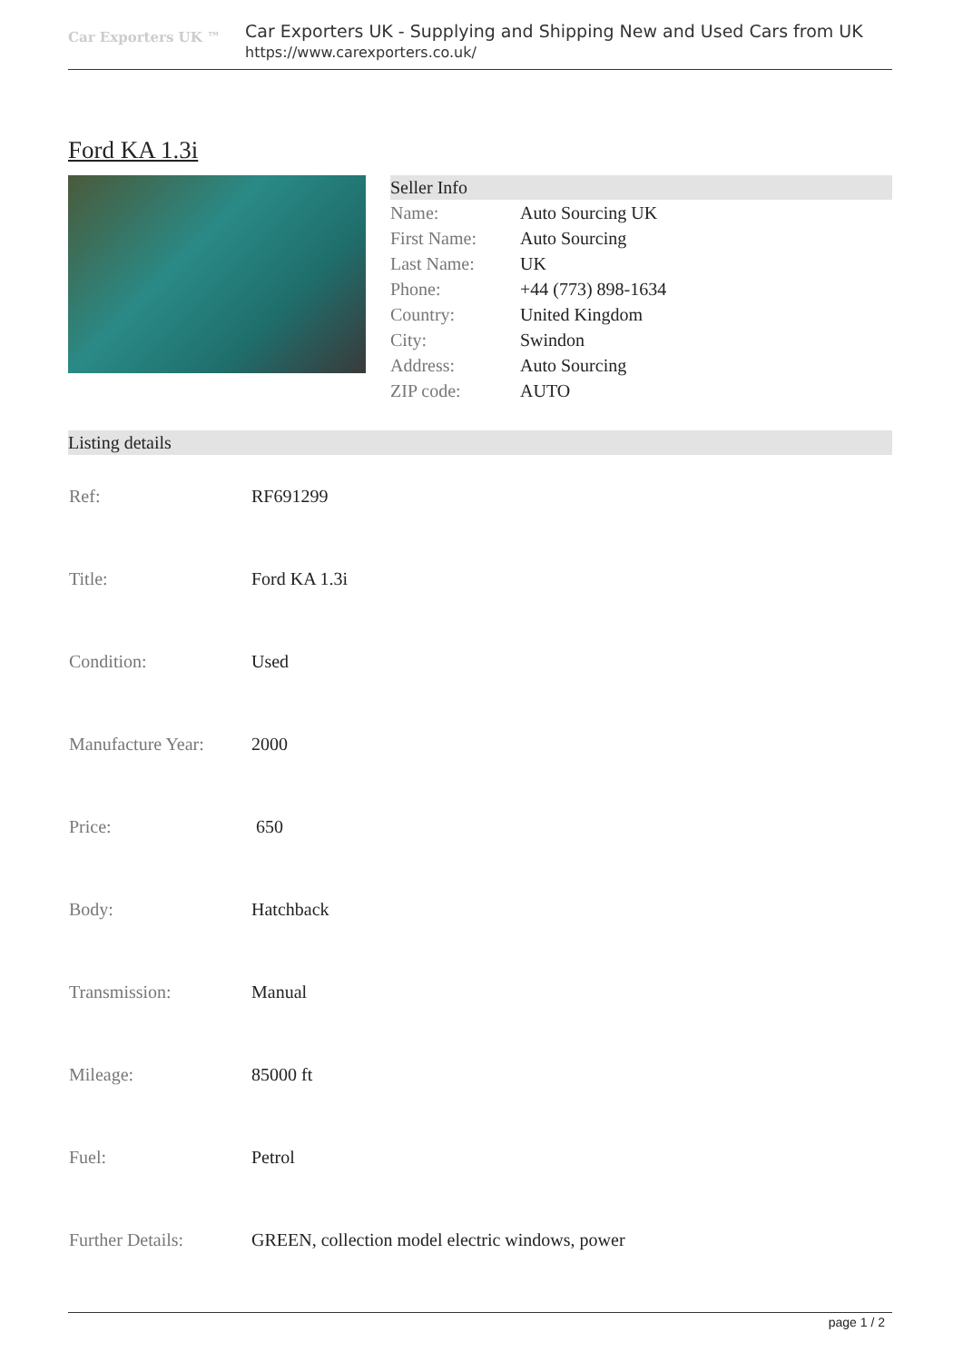Car Exporters UK ™
Car Exporters UK - Supplying and Shipping New and Used Cars from UK
https://www.carexporters.co.uk/
Ford KA 1.3i
| Seller Info | |
| --- | --- |
| Name: | Auto Sourcing UK |
| First Name: | Auto Sourcing |
| Last Name: | UK |
| Phone: | +44 (773) 898-1634 |
| Country: | United Kingdom |
| City: | Swindon |
| Address: | Auto Sourcing |
| ZIP code: | AUTO |
| Listing details | |
| --- | --- |
| Ref: | RF691299 |
| Title: | Ford KA 1.3i |
| Condition: | Used |
| Manufacture Year: | 2000 |
| Price: | 650 |
| Body: | Hatchback |
| Transmission: | Manual |
| Mileage: | 85000 ft |
| Fuel: | Petrol |
| Further Details: | GREEN, collection model electric windows, power |
page 1 / 2